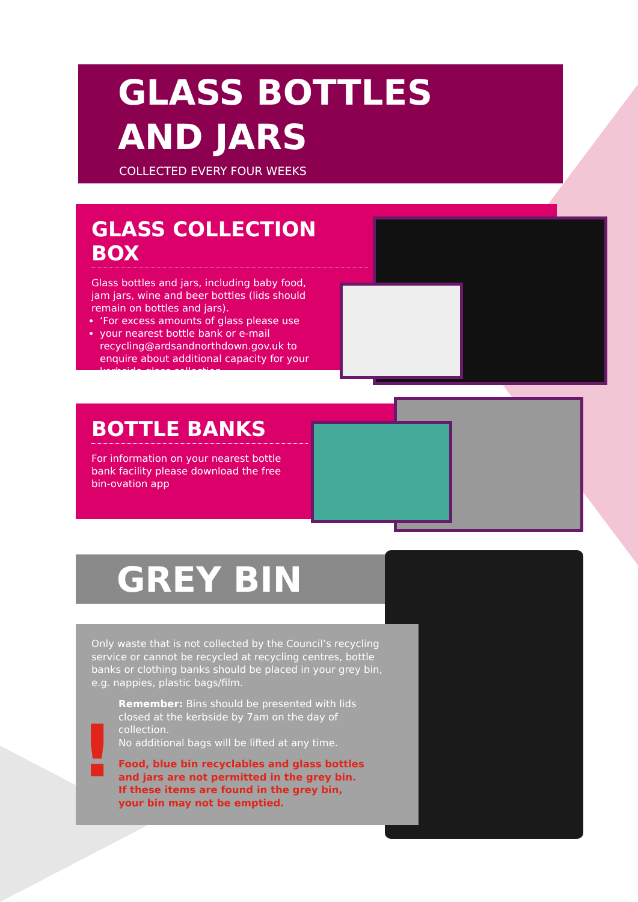GLASS BOTTLES
AND JARS
COLLECTED EVERY FOUR WEEKS
GLASS COLLECTION BOX
Glass bottles and jars, including baby food, jam jars, wine and beer bottles (lids should remain on bottles and jars).
‘For excess amounts of glass please use
your nearest bottle bank or e-mail recycling@ardsandnorthdown.gov.uk to enquire about additional capacity for your kerbside glass collection.
BOTTLE BANKS
For information on your nearest bottle bank facility please download the free bin-ovation app
GREY BIN
Only waste that is not collected by the Council’s recycling service or cannot be recycled at recycling centres, bottle banks or clothing banks should be placed in your grey bin, e.g. nappies, plastic bags/film.
!
Remember: Bins should be presented with lids closed at the kerbside by 7am on the day of collection.
No additional bags will be lifted at any time.
Food, blue bin recyclables and glass bottles and jars are not permitted in the grey bin. If these items are found in the grey bin, your bin may not be emptied.